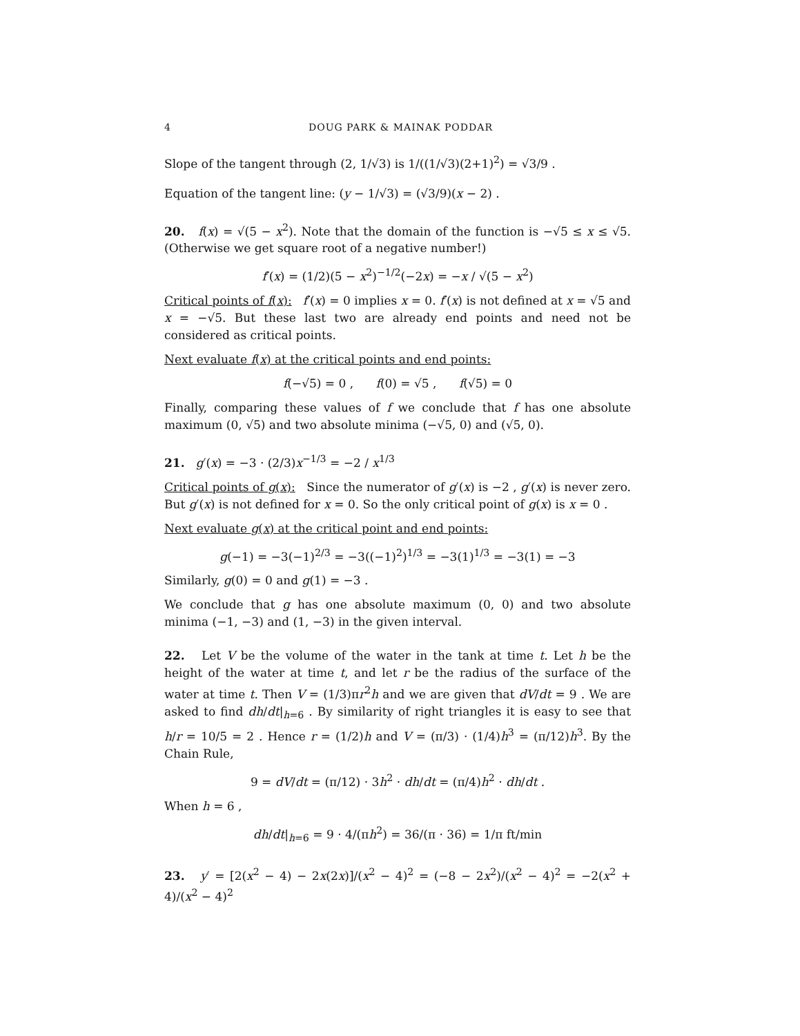4 DOUG PARK & MAINAK PODDAR
Slope of the tangent through (2, 1/√3) is 1/((1/√3)(2+1)<sup>2</sup>) = √3/9 .
Equation of the tangent line: (y − 1/√3) = (√3/9)(x − 2) .
20. f(x) = √(5 − x<sup>2</sup>). Note that the domain of the function is −√5 ≤ x ≤ √5. (Otherwise we get square root of a negative number!)
f′(x) = (1/2)(5 − x<sup>2</sup>)<sup>−1/2</sup>(−2x) = −x / √(5 − x<sup>2</sup>)
Critical points of f(x): f′(x) = 0 implies x = 0. f′(x) is not defined at x = √5 and x = −√5. But these last two are already end points and need not be considered as critical points.
Next evaluate f(x) at the critical points and end points:
f(−√5) = 0 , f(0) = √5 , f(√5) = 0
Finally, comparing these values of f we conclude that f has one absolute maximum (0, √5) and two absolute minima (−√5, 0) and (√5, 0).
21. g′(x) = −3 · (2/3)x<sup>−1/3</sup> = −2 / x<sup>1/3</sup>
Critical points of g(x): Since the numerator of g′(x) is −2 , g′(x) is never zero. But g′(x) is not defined for x = 0. So the only critical point of g(x) is x = 0 .
Next evaluate g(x) at the critical point and end points:
g(−1) = −3(−1)<sup>2/3</sup> = −3((−1)<sup>2</sup>)<sup>1/3</sup> = −3(1)<sup>1/3</sup> = −3(1) = −3
Similarly, g(0) = 0 and g(1) = −3 .
We conclude that g has one absolute maximum (0, 0) and two absolute minima (−1, −3) and (1, −3) in the given interval.
22. Let V be the volume of the water in the tank at time t. Let h be the height of the water at time t, and let r be the radius of the surface of the water at time t. Then V = (1/3)πr<sup>2</sup>h and we are given that dV/dt = 9 . We are asked to find dh/dt|<sub>h=6</sub> . By similarity of right triangles it is easy to see that h/r = 10/5 = 2 . Hence r = (1/2)h and V = (π/3) · (1/4)h<sup>3</sup> = (π/12)h<sup>3</sup>. By the Chain Rule,
9 = dV/dt = (π/12) · 3h<sup>2</sup> · dh/dt = (π/4)h<sup>2</sup> · dh/dt .
When h = 6 ,
dh/dt|<sub>h=6</sub> = 9 · 4/(πh<sup>2</sup>) = 36/(π · 36) = 1/π ft/min
23. y′ = [2(x<sup>2</sup> − 4) − 2x(2x)]/(x<sup>2</sup> − 4)<sup>2</sup> = (−8 − 2x<sup>2</sup>)/(x<sup>2</sup> − 4)<sup>2</sup> = −2(x<sup>2</sup> + 4)/(x<sup>2</sup> − 4)<sup>2</sup>